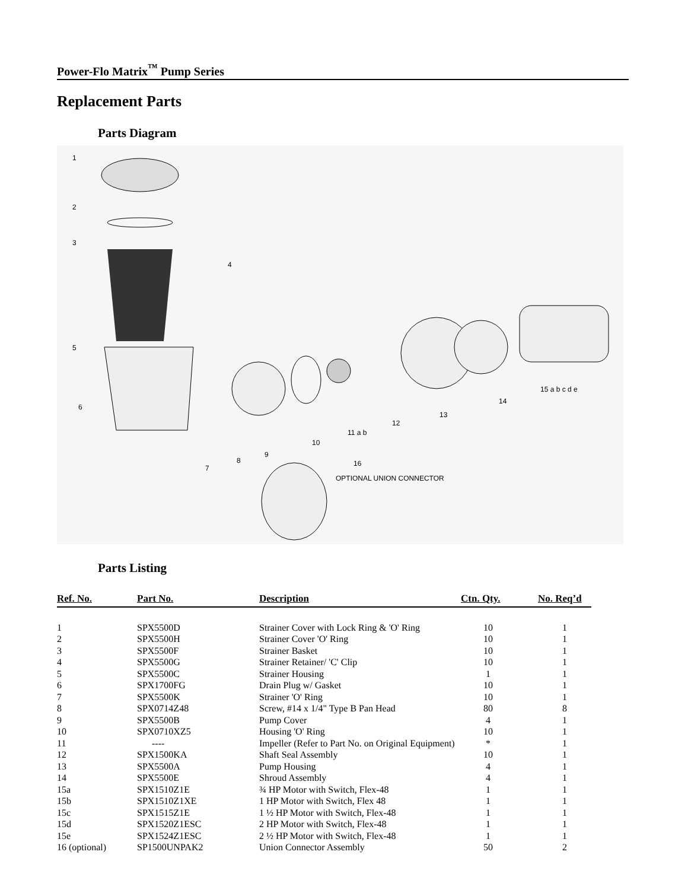Power-Flo Matrix<sup>™</sup> Pump Series
Replacement Parts
Parts Diagram
1
2
3
4
5
6
7
8
9
10
11 a b
12
13
14
15 a b c d e
16
OPTIONAL UNION CONNECTOR
Parts Listing
| Ref. No. | Part No. | Description | Ctn. Qty. | No. Req’d |
| --- | --- | --- | --- | --- |
| 1 | SPX5500D | Strainer Cover with Lock Ring & 'O' Ring | 10 | 1 |
| 2 | SPX5500H | Strainer Cover 'O' Ring | 10 | 1 |
| 3 | SPX5500F | Strainer Basket | 10 | 1 |
| 4 | SPX5500G | Strainer Retainer/ 'C' Clip | 10 | 1 |
| 5 | SPX5500C | Strainer Housing | 1 | 1 |
| 6 | SPX1700FG | Drain Plug w/ Gasket | 10 | 1 |
| 7 | SPX5500K | Strainer 'O' Ring | 10 | 1 |
| 8 | SPX0714Z48 | Screw, #14 x 1/4" Type B Pan Head | 80 | 8 |
| 9 | SPX5500B | Pump Cover | 4 | 1 |
| 10 | SPX0710XZ5 | Housing 'O' Ring | 10 | 1 |
| 11 | ---- | Impeller (Refer to Part No. on Original Equipment) | * | 1 |
| 12 | SPX1500KA | Shaft Seal Assembly | 10 | 1 |
| 13 | SPX5500A | Pump Housing | 4 | 1 |
| 14 | SPX5500E | Shroud Assembly | 4 | 1 |
| 15a | SPX1510Z1E | ¾ HP Motor with Switch, Flex-48 | 1 | 1 |
| 15b | SPX1510Z1XE | 1 HP Motor with Switch, Flex 48 | 1 | 1 |
| 15c | SPX1515Z1E | 1 ½ HP Motor with Switch, Flex-48 | 1 | 1 |
| 15d | SPX1520Z1ESC | 2 HP Motor with Switch, Flex-48 | 1 | 1 |
| 15e | SPX1524Z1ESC | 2 ½ HP Motor with Switch, Flex-48 | 1 | 1 |
| 16 (optional) | SP1500UNPAK2 | Union Connector Assembly | 50 | 2 |